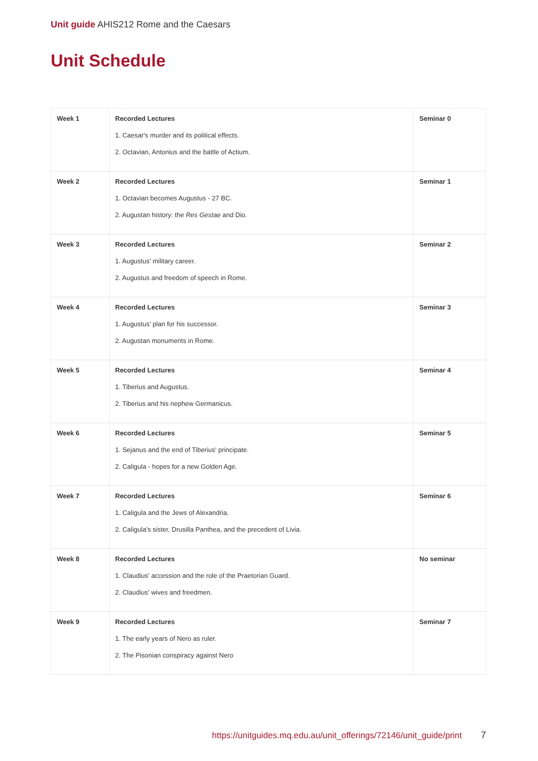Unit guide AHIS212 Rome and the Caesars
Unit Schedule
| Week 1 | Recorded Lectures 1. Caesar's murder and its political effects. 2. Octavian, Antonius and the battle of Actium. | Seminar 0 |
| Week 2 | Recorded Lectures 1. Octavian becomes Augustus - 27 BC. 2. Augustan history: the Res Gestae and Dio. | Seminar 1 |
| Week 3 | Recorded Lectures 1. Augustus' military career. 2. Augustus and freedom of speech in Rome. | Seminar 2 |
| Week 4 | Recorded Lectures 1. Augustus' plan for his successor. 2. Augustan monuments in Rome. | Seminar 3 |
| Week 5 | Recorded Lectures 1. Tiberius and Augustus. 2. Tiberius and his nephew Germanicus. | Seminar 4 |
| Week 6 | Recorded Lectures 1. Sejanus and the end of Tiberius' principate. 2. Caligula - hopes for a new Golden Age. | Seminar 5 |
| Week 7 | Recorded Lectures 1. Caligula and the Jews of Alexandria. 2. Caligula's sister, Drusilla Panthea, and the precedent of Livia. | Seminar 6 |
| Week 8 | Recorded Lectures 1. Claudius' accession and the role of the Praetorian Guard. 2. Claudius' wives and freedmen. | No seminar |
| Week 9 | Recorded Lectures 1. The early years of Nero as ruler. 2. The Pisonian conspiracy against Nero | Seminar 7 |
https://unitguides.mq.edu.au/unit_offerings/72146/unit_guide/print
7